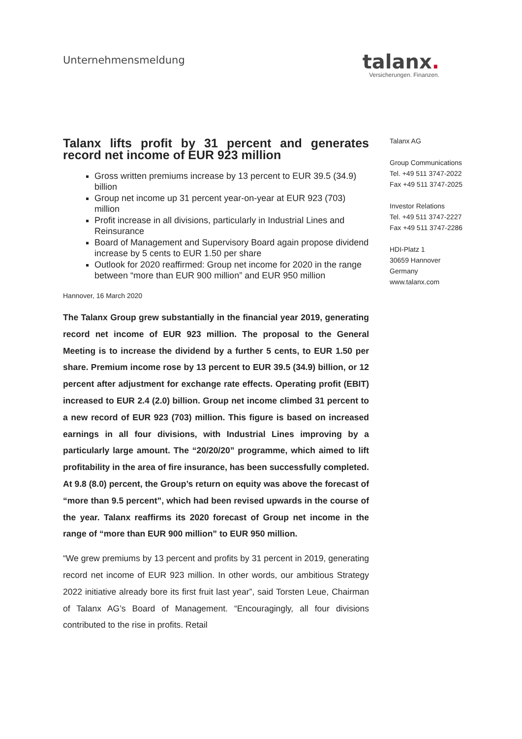Unternehmensmeldung
talanx.
Versicherungen. Finanzen.
Talanx lifts profit by 31 percent and generates record net income of EUR 923 million
Gross written premiums increase by 13 percent to EUR 39.5 (34.9) billion
Group net income up 31 percent year-on-year at EUR 923 (703) million
Profit increase in all divisions, particularly in Industrial Lines and Reinsurance
Board of Management and Supervisory Board again propose dividend increase by 5 cents to EUR 1.50 per share
Outlook for 2020 reaffirmed: Group net income for 2020 in the range between “more than EUR 900 million” and EUR 950 million
Hannover, 16 March 2020
The Talanx Group grew substantially in the financial year 2019, generating record net income of EUR 923 million. The proposal to the General Meeting is to increase the dividend by a further 5 cents, to EUR 1.50 per share. Premium income rose by 13 percent to EUR 39.5 (34.9) billion, or 12 percent after adjustment for exchange rate effects. Operating profit (EBIT) increased to EUR 2.4 (2.0) billion. Group net income climbed 31 percent to a new record of EUR 923 (703) million. This figure is based on increased earnings in all four divisions, with Industrial Lines improving by a particularly large amount. The “20/20/20” programme, which aimed to lift profitability in the area of fire insurance, has been successfully completed. At 9.8 (8.0) percent, the Group’s return on equity was above the forecast of “more than 9.5 percent”, which had been revised upwards in the course of the year. Talanx reaffirms its 2020 forecast of Group net income in the range of “more than EUR 900 million” to EUR 950 million.
“We grew premiums by 13 percent and profits by 31 percent in 2019, generating record net income of EUR 923 million. In other words, our ambitious Strategy 2022 initiative already bore its first fruit last year”, said Torsten Leue, Chairman of Talanx AG’s Board of Management. “Encouragingly, all four divisions contributed to the rise in profits. Retail
Talanx AG
Group Communications
Tel. +49 511 3747-2022
Fax +49 511 3747-2025
Investor Relations
Tel. +49 511 3747-2227
Fax +49 511 3747-2286
HDI-Platz 1
30659 Hannover
Germany
www.talanx.com